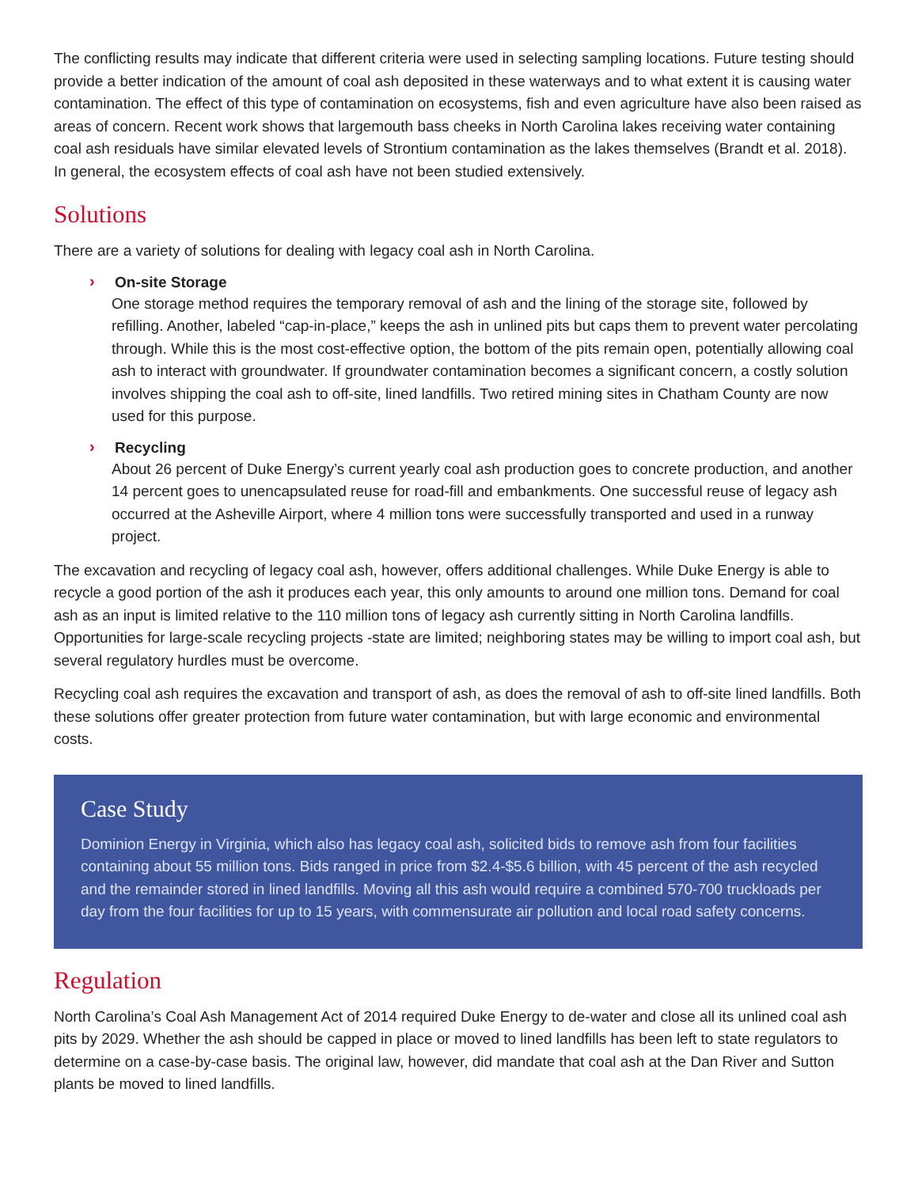The conflicting results may indicate that different criteria were used in selecting sampling locations. Future testing should provide a better indication of the amount of coal ash deposited in these waterways and to what extent it is causing water contamination. The effect of this type of contamination on ecosystems, fish and even agriculture have also been raised as areas of concern. Recent work shows that largemouth bass cheeks in North Carolina lakes receiving water containing coal ash residuals have similar elevated levels of Strontium contamination as the lakes themselves (Brandt et al. 2018). In general, the ecosystem effects of coal ash have not been studied extensively.
Solutions
There are a variety of solutions for dealing with legacy coal ash in North Carolina.
›
On-site Storage
One storage method requires the temporary removal of ash and the lining of the storage site, followed by refilling. Another, labeled “cap-in-place,” keeps the ash in unlined pits but caps them to prevent water percolating through. While this is the most cost-effective option, the bottom of the pits remain open, potentially allowing coal ash to interact with groundwater. If groundwater contamination becomes a significant concern, a costly solution involves shipping the coal ash to off-site, lined landfills. Two retired mining sites in Chatham County are now used for this purpose.
›
Recycling
About 26 percent of Duke Energy’s current yearly coal ash production goes to concrete production, and another 14 percent goes to unencapsulated reuse for road-fill and embankments. One successful reuse of legacy ash occurred at the Asheville Airport, where 4 million tons were successfully transported and used in a runway project.
The excavation and recycling of legacy coal ash, however, offers additional challenges. While Duke Energy is able to recycle a good portion of the ash it produces each year, this only amounts to around one million tons. Demand for coal ash as an input is limited relative to the 110 million tons of legacy ash currently sitting in North Carolina landfills. Opportunities for large-scale recycling projects -state are limited; neighboring states may be willing to import coal ash, but several regulatory hurdles must be overcome.
Recycling coal ash requires the excavation and transport of ash, as does the removal of ash to off-site lined landfills. Both these solutions offer greater protection from future water contamination, but with large economic and environmental costs.
Case Study
Dominion Energy in Virginia, which also has legacy coal ash, solicited bids to remove ash from four facilities containing about 55 million tons. Bids ranged in price from $2.4-$5.6 billion, with 45 percent of the ash recycled and the remainder stored in lined landfills. Moving all this ash would require a combined 570-700 truckloads per day from the four facilities for up to 15 years, with commensurate air pollution and local road safety concerns.
Regulation
North Carolina’s Coal Ash Management Act of 2014 required Duke Energy to de-water and close all its unlined coal ash pits by 2029. Whether the ash should be capped in place or moved to lined landfills has been left to state regulators to determine on a case-by-case basis. The original law, however, did mandate that coal ash at the Dan River and Sutton plants be moved to lined landfills.